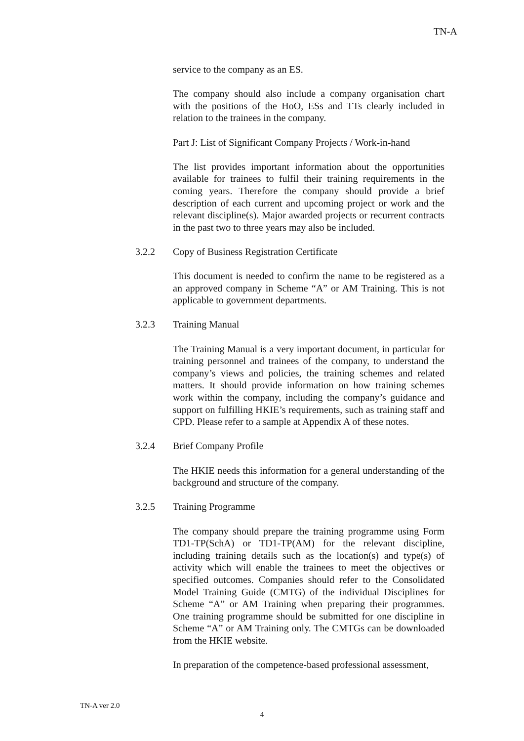TN-A
service to the company as an ES.
The company should also include a company organisation chart with the positions of the HoO, ESs and TTs clearly included in relation to the trainees in the company.
Part J: List of Significant Company Projects / Work-in-hand
The list provides important information about the opportunities available for trainees to fulfil their training requirements in the coming years. Therefore the company should provide a brief description of each current and upcoming project or work and the relevant discipline(s). Major awarded projects or recurrent contracts in the past two to three years may also be included.
3.2.2 Copy of Business Registration Certificate
This document is needed to confirm the name to be registered as a an approved company in Scheme “A” or AM Training. This is not applicable to government departments.
3.2.3 Training Manual
The Training Manual is a very important document, in particular for training personnel and trainees of the company, to understand the company’s views and policies, the training schemes and related matters. It should provide information on how training schemes work within the company, including the company’s guidance and support on fulfilling HKIE’s requirements, such as training staff and CPD. Please refer to a sample at Appendix A of these notes.
3.2.4 Brief Company Profile
The HKIE needs this information for a general understanding of the background and structure of the company.
3.2.5 Training Programme
The company should prepare the training programme using Form TD1-TP(SchA) or TD1-TP(AM) for the relevant discipline, including training details such as the location(s) and type(s) of activity which will enable the trainees to meet the objectives or specified outcomes. Companies should refer to the Consolidated Model Training Guide (CMTG) of the individual Disciplines for Scheme “A” or AM Training when preparing their programmes. One training programme should be submitted for one discipline in Scheme “A” or AM Training only. The CMTGs can be downloaded from the HKIE website.
In preparation of the competence-based professional assessment,
TN-A ver 2.0
4